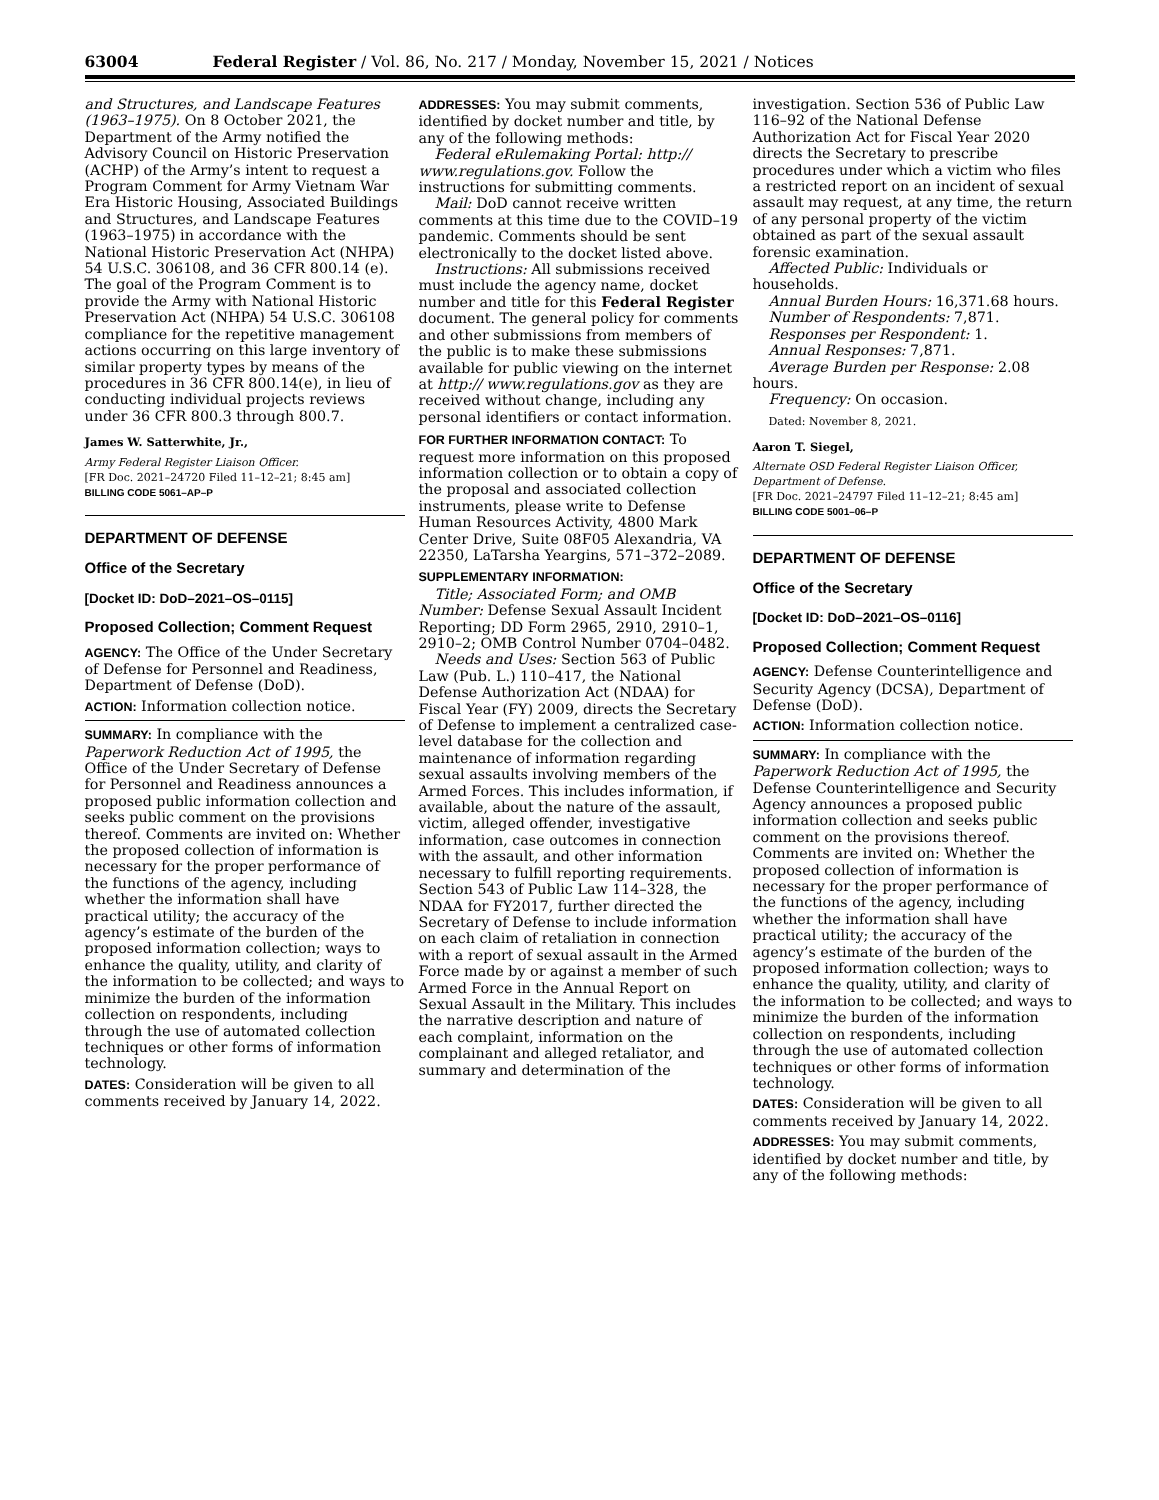63004 Federal Register / Vol. 86, No. 217 / Monday, November 15, 2021 / Notices
and Structures, and Landscape Features (1963–1975). On 8 October 2021, the Department of the Army notified the Advisory Council on Historic Preservation (ACHP) of the Army’s intent to request a Program Comment for Army Vietnam War Era Historic Housing, Associated Buildings and Structures, and Landscape Features (1963–1975) in accordance with the National Historic Preservation Act (NHPA) 54 U.S.C. 306108, and 36 CFR 800.14 (e). The goal of the Program Comment is to provide the Army with National Historic Preservation Act (NHPA) 54 U.S.C. 306108 compliance for the repetitive management actions occurring on this large inventory of similar property types by means of the procedures in 36 CFR 800.14(e), in lieu of conducting individual projects reviews under 36 CFR 800.3 through 800.7.
James W. Satterwhite, Jr.,
Army Federal Register Liaison Officer.
[FR Doc. 2021–24720 Filed 11–12–21; 8:45 am]
BILLING CODE 5061–AP–P
DEPARTMENT OF DEFENSE
Office of the Secretary
[Docket ID: DoD–2021–OS–0115]
Proposed Collection; Comment Request
AGENCY: The Office of the Under Secretary of Defense for Personnel and Readiness, Department of Defense (DoD).
ACTION: Information collection notice.
SUMMARY: In compliance with the Paperwork Reduction Act of 1995, the Office of the Under Secretary of Defense for Personnel and Readiness announces a proposed public information collection and seeks public comment on the provisions thereof. Comments are invited on: Whether the proposed collection of information is necessary for the proper performance of the functions of the agency, including whether the information shall have practical utility; the accuracy of the agency’s estimate of the burden of the proposed information collection; ways to enhance the quality, utility, and clarity of the information to be collected; and ways to minimize the burden of the information collection on respondents, including through the use of automated collection techniques or other forms of information technology.
DATES: Consideration will be given to all comments received by January 14, 2022.
ADDRESSES: You may submit comments, identified by docket number and title, by any of the following methods:
Federal eRulemaking Portal: http:// www.regulations.gov. Follow the instructions for submitting comments.
Mail: DoD cannot receive written comments at this time due to the COVID–19 pandemic. Comments should be sent electronically to the docket listed above.
Instructions: All submissions received must include the agency name, docket number and title for this Federal Register document. The general policy for comments and other submissions from members of the public is to make these submissions available for public viewing on the internet at http:// www.regulations.gov as they are received without change, including any personal identifiers or contact information.
FOR FURTHER INFORMATION CONTACT: To request more information on this proposed information collection or to obtain a copy of the proposal and associated collection instruments, please write to Defense Human Resources Activity, 4800 Mark Center Drive, Suite 08F05 Alexandria, VA 22350, LaTarsha Yeargins, 571–372–2089.
SUPPLEMENTARY INFORMATION:
Title; Associated Form; and OMB Number: Defense Sexual Assault Incident Reporting; DD Form 2965, 2910, 2910–1, 2910–2; OMB Control Number 0704–0482.
Needs and Uses: Section 563 of Public Law (Pub. L.) 110–417, the National Defense Authorization Act (NDAA) for Fiscal Year (FY) 2009, directs the Secretary of Defense to implement a centralized case-level database for the collection and maintenance of information regarding sexual assaults involving members of the Armed Forces. This includes information, if available, about the nature of the assault, victim, alleged offender, investigative information, case outcomes in connection with the assault, and other information necessary to fulfill reporting requirements. Section 543 of Public Law 114–328, the NDAA for FY2017, further directed the Secretary of Defense to include information on each claim of retaliation in connection with a report of sexual assault in the Armed Force made by or against a member of such Armed Force in the Annual Report on Sexual Assault in the Military. This includes the narrative description and nature of each complaint, information on the complainant and alleged retaliator, and summary and determination of the
investigation. Section 536 of Public Law 116–92 of the National Defense Authorization Act for Fiscal Year 2020 directs the Secretary to prescribe procedures under which a victim who files a restricted report on an incident of sexual assault may request, at any time, the return of any personal property of the victim obtained as part of the sexual assault forensic examination.
Affected Public: Individuals or households.
Annual Burden Hours: 16,371.68 hours.
Number of Respondents: 7,871.
Responses per Respondent: 1.
Annual Responses: 7,871.
Average Burden per Response: 2.08 hours.
Frequency: On occasion.
Dated: November 8, 2021.
Aaron T. Siegel,
Alternate OSD Federal Register Liaison Officer, Department of Defense.
[FR Doc. 2021–24797 Filed 11–12–21; 8:45 am]
BILLING CODE 5001–06–P
DEPARTMENT OF DEFENSE
Office of the Secretary
[Docket ID: DoD–2021–OS–0116]
Proposed Collection; Comment Request
AGENCY: Defense Counterintelligence and Security Agency (DCSA), Department of Defense (DoD).
ACTION: Information collection notice.
SUMMARY: In compliance with the Paperwork Reduction Act of 1995, the Defense Counterintelligence and Security Agency announces a proposed public information collection and seeks public comment on the provisions thereof. Comments are invited on: Whether the proposed collection of information is necessary for the proper performance of the functions of the agency, including whether the information shall have practical utility; the accuracy of the agency’s estimate of the burden of the proposed information collection; ways to enhance the quality, utility, and clarity of the information to be collected; and ways to minimize the burden of the information collection on respondents, including through the use of automated collection techniques or other forms of information technology.
DATES: Consideration will be given to all comments received by January 14, 2022.
ADDRESSES: You may submit comments, identified by docket number and title, by any of the following methods: